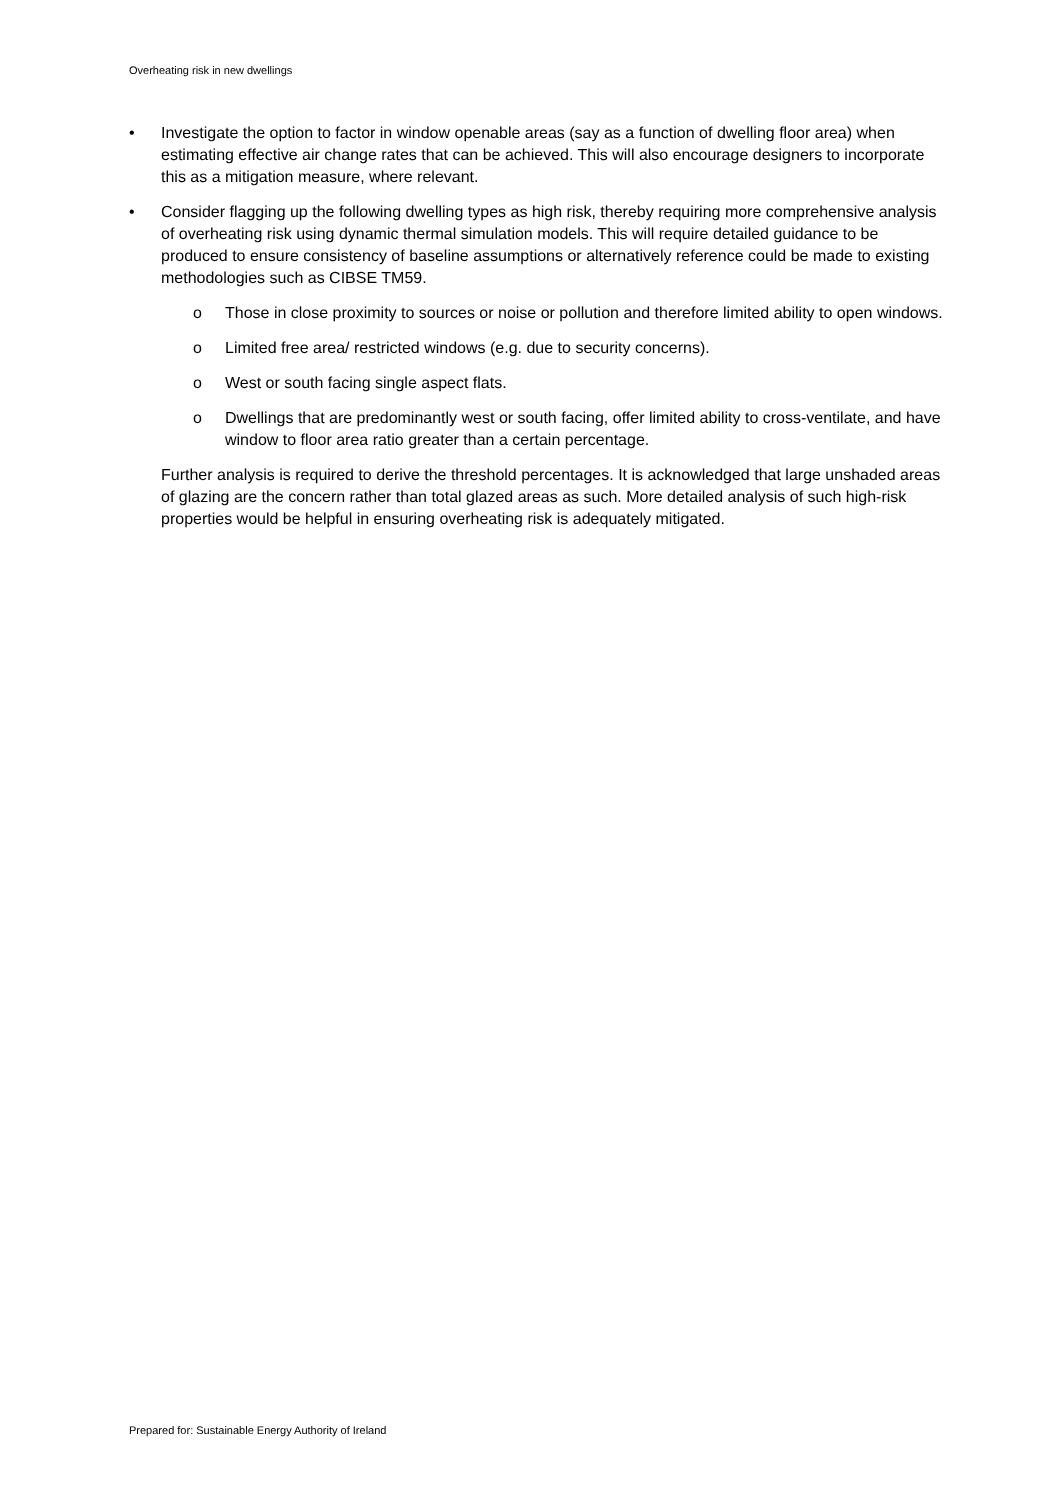Overheating risk in new dwellings
• Investigate the option to factor in window openable areas (say as a function of dwelling floor area) when estimating effective air change rates that can be achieved. This will also encourage designers to incorporate this as a mitigation measure, where relevant.
• Consider flagging up the following dwelling types as high risk, thereby requiring more comprehensive analysis of overheating risk using dynamic thermal simulation models. This will require detailed guidance to be produced to ensure consistency of baseline assumptions or alternatively reference could be made to existing methodologies such as CIBSE TM59.
o Those in close proximity to sources or noise or pollution and therefore limited ability to open windows.
o Limited free area/ restricted windows (e.g. due to security concerns).
o West or south facing single aspect flats.
o Dwellings that are predominantly west or south facing, offer limited ability to cross-ventilate, and have window to floor area ratio greater than a certain percentage.
Further analysis is required to derive the threshold percentages. It is acknowledged that large unshaded areas of glazing are the concern rather than total glazed areas as such. More detailed analysis of such high-risk properties would be helpful in ensuring overheating risk is adequately mitigated.
Prepared for: Sustainable Energy Authority of Ireland